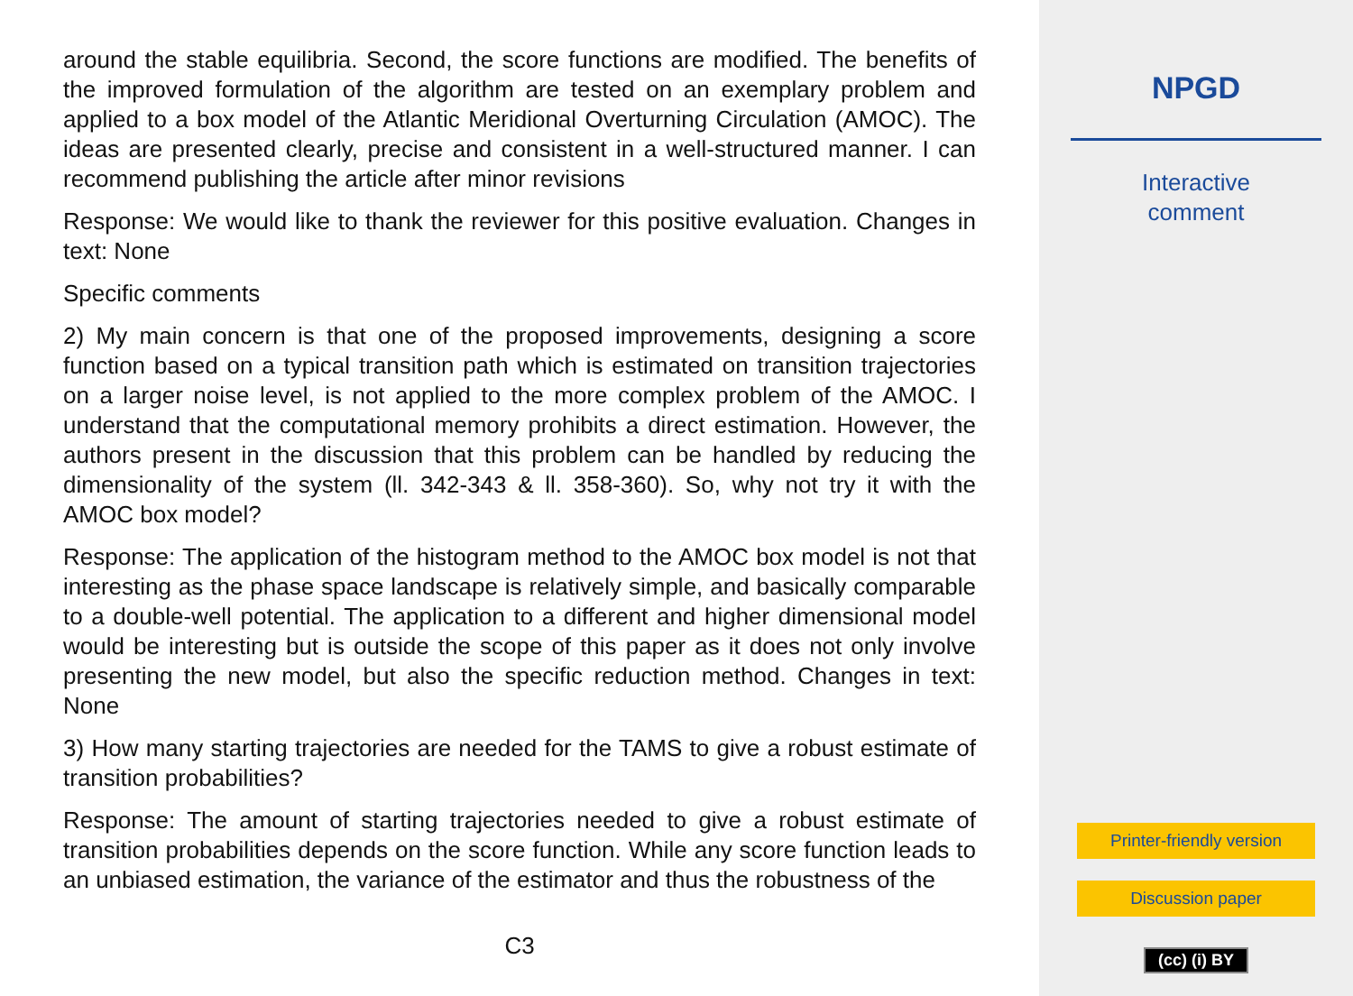around the stable equilibria. Second, the score functions are modified. The benefits of the improved formulation of the algorithm are tested on an exemplary problem and applied to a box model of the Atlantic Meridional Overturning Circulation (AMOC). The ideas are presented clearly, precise and consistent in a well-structured manner. I can recommend publishing the article after minor revisions
Response: We would like to thank the reviewer for this positive evaluation. Changes in text: None
Specific comments
2) My main concern is that one of the proposed improvements, designing a score function based on a typical transition path which is estimated on transition trajectories on a larger noise level, is not applied to the more complex problem of the AMOC. I understand that the computational memory prohibits a direct estimation. However, the authors present in the discussion that this problem can be handled by reducing the dimensionality of the system (ll. 342-343 & ll. 358-360). So, why not try it with the AMOC box model?
Response: The application of the histogram method to the AMOC box model is not that interesting as the phase space landscape is relatively simple, and basically comparable to a double-well potential. The application to a different and higher dimensional model would be interesting but is outside the scope of this paper as it does not only involve presenting the new model, but also the specific reduction method. Changes in text: None
3) How many starting trajectories are needed for the TAMS to give a robust estimate of transition probabilities?
Response: The amount of starting trajectories needed to give a robust estimate of transition probabilities depends on the score function. While any score function leads to an unbiased estimation, the variance of the estimator and thus the robustness of the
C3
NPGD
Interactive
comment
Printer-friendly version
Discussion paper
(cc) (i) BY